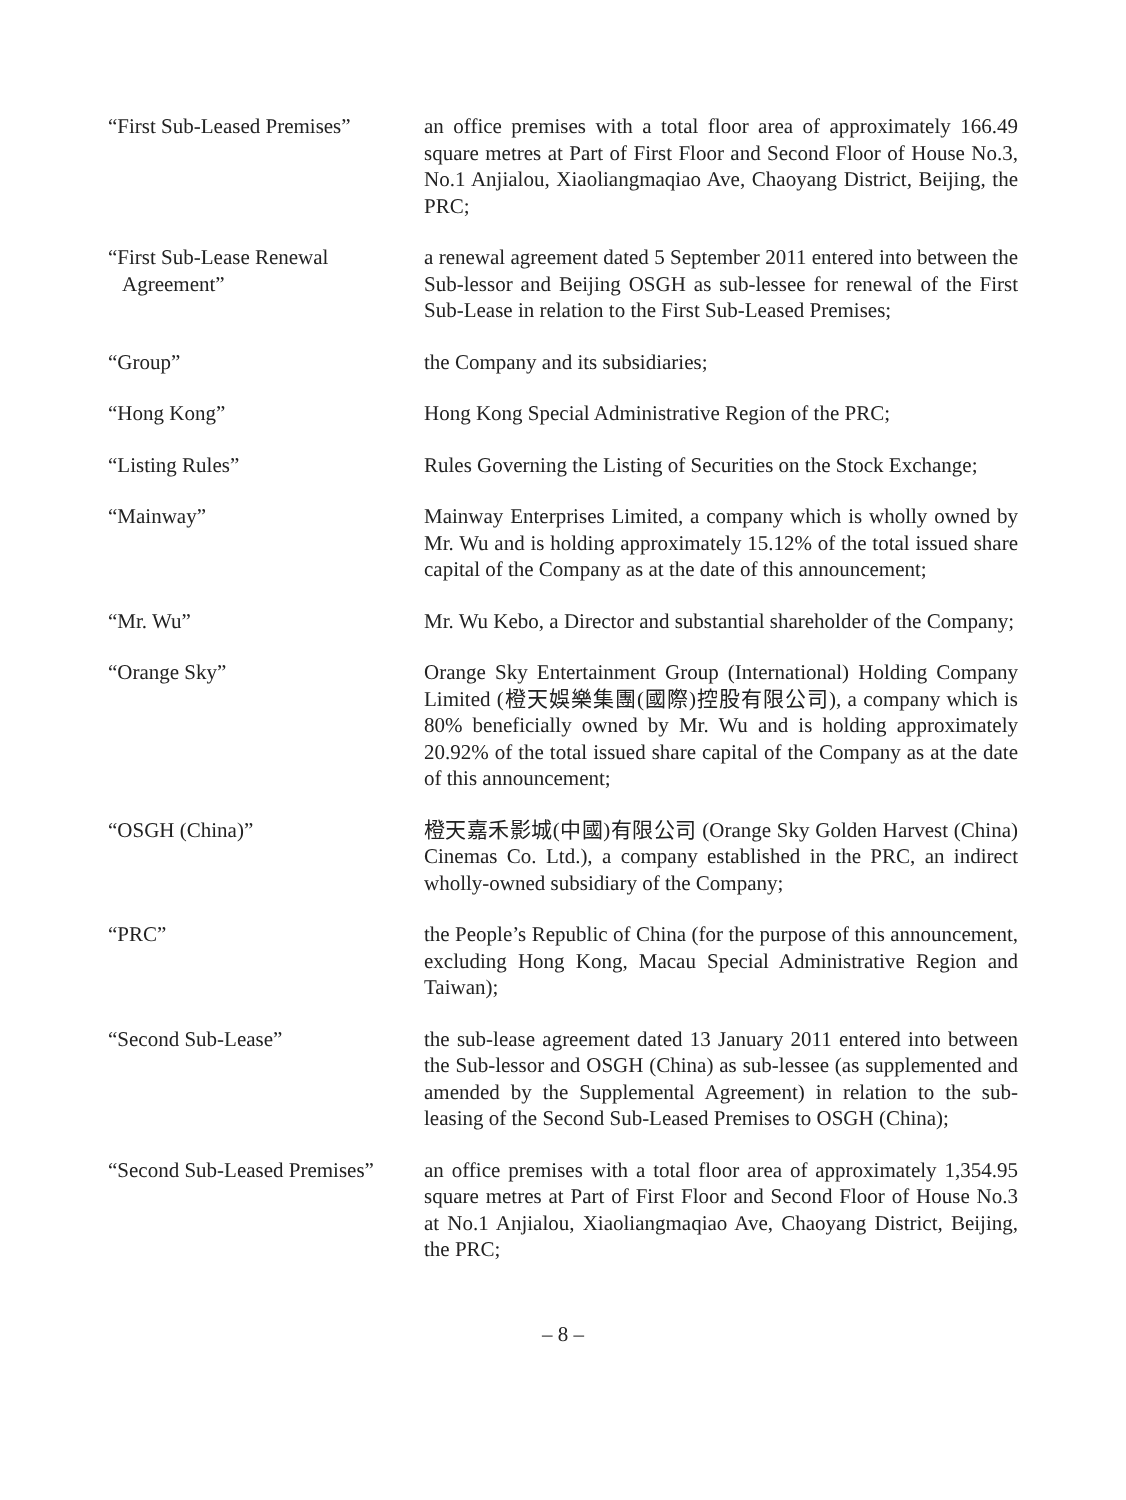“First Sub-Leased Premises”
an office premises with a total floor area of approximately 166.49 square metres at Part of First Floor and Second Floor of House No.3, No.1 Anjialou, Xiaoliangmaqiao Ave, Chaoyang District, Beijing, the PRC;
“First Sub-Lease Renewal Agreement”
a renewal agreement dated 5 September 2011 entered into between the Sub-lessor and Beijing OSGH as sub-lessee for renewal of the First Sub-Lease in relation to the First Sub-Leased Premises;
“Group” the Company and its subsidiaries;
“Hong Kong” Hong Kong Special Administrative Region of the PRC;
“Listing Rules” Rules Governing the Listing of Securities on the Stock Exchange;
“Mainway” Mainway Enterprises Limited, a company which is wholly owned by Mr. Wu and is holding approximately 15.12% of the total issued share capital of the Company as at the date of this announcement;
“Mr. Wu” Mr. Wu Kebo, a Director and substantial shareholder of the Company;
“Orange Sky” Orange Sky Entertainment Group (International) Holding Company Limited (橙天娛樂集團(國際)控股有限公司), a company which is 80% beneficially owned by Mr. Wu and is holding approximately 20.92% of the total issued share capital of the Company as at the date of this announcement;
“OSGH (China)” 橙天嘉禾影城(中國)有限公司 (Orange Sky Golden Harvest (China) Cinemas Co. Ltd.), a company established in the PRC, an indirect wholly-owned subsidiary of the Company;
“PRC” the People’s Republic of China (for the purpose of this announcement, excluding Hong Kong, Macau Special Administrative Region and Taiwan);
“Second Sub-Lease” the sub-lease agreement dated 13 January 2011 entered into between the Sub-lessor and OSGH (China) as sub-lessee (as supplemented and amended by the Supplemental Agreement) in relation to the sub-leasing of the Second Sub-Leased Premises to OSGH (China);
“Second Sub-Leased Premises”
an office premises with a total floor area of approximately 1,354.95 square metres at Part of First Floor and Second Floor of House No.3 at No.1 Anjialou, Xiaoliangmaqiao Ave, Chaoyang District, Beijing, the PRC;
– 8 –